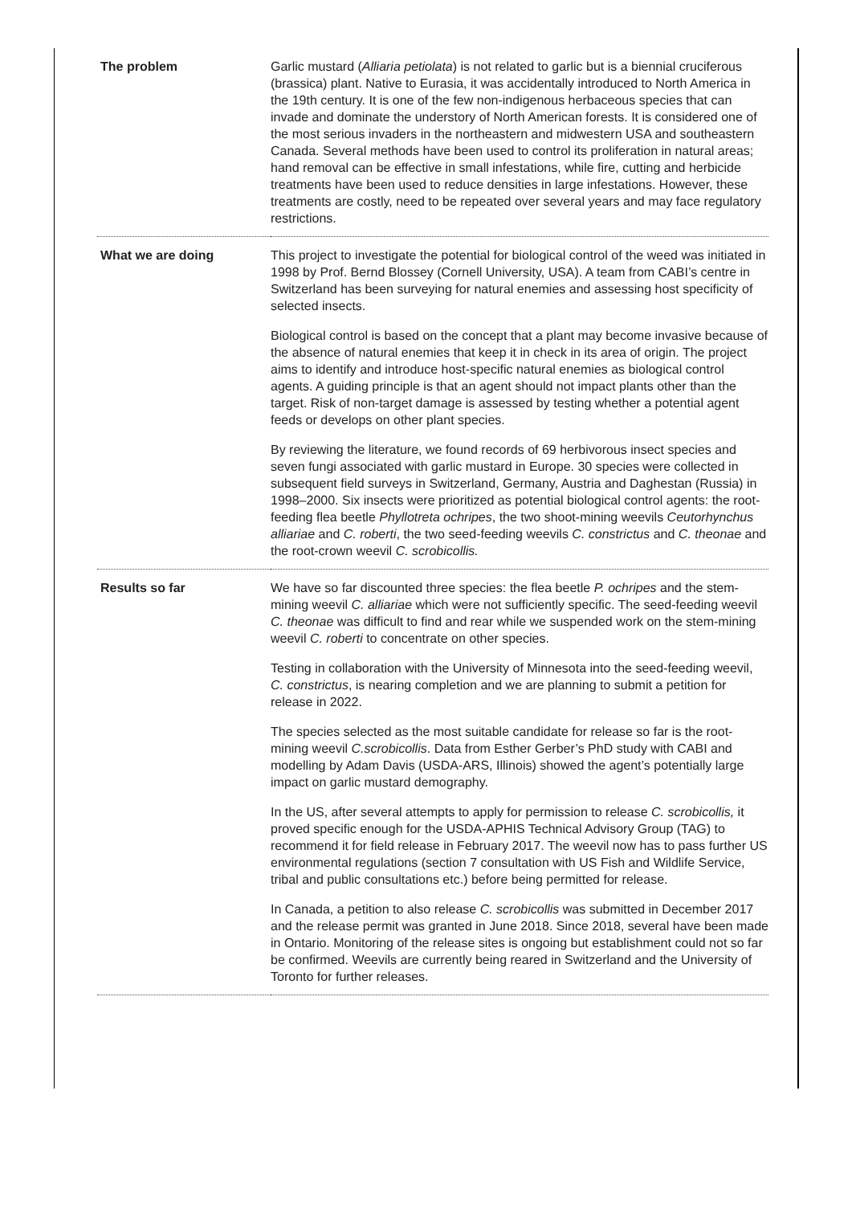| The problem | Garlic mustard ( Alliaria petiolata ) is not related to garlic but is a biennial cruciferous (brassica) plant. Native to Eurasia, it was accidentally introduced to North America in the 19th century. It is one of the few non-indigenous herbaceous species that can invade and dominate the understory of North American forests. It is considered one of the most serious invaders in the northeastern and midwestern USA and southeastern Canada. Several methods have been used to control its proliferation in natural areas; hand removal can be effective in small infestations, while fire, cutting and herbicide treatments have been used to reduce densities in large infestations. However, these treatments are costly, need to be repeated over several years and may face regulatory restrictions. |
| What we are doing | This project to investigate the potential for biological control of the weed was initiated in 1998 by Prof. Bernd Blossey (Cornell University, USA). A team from CABI’s centre in Switzerland has been surveying for natural enemies and assessing host specificity of selected insects. Biological control is based on the concept that a plant may become invasive because of the absence of natural enemies that keep it in check in its area of origin. The project aims to identify and introduce host-specific natural enemies as biological control agents. A guiding principle is that an agent should not impact plants other than the target. Risk of non-target damage is assessed by testing whether a potential agent feeds or develops on other plant species. By reviewing the literature, we found records of 69 herbivorous insect species and seven fungi associated with garlic mustard in Europe. 30 species were collected in subsequent field surveys in Switzerland, Germany, Austria and Daghestan (Russia) in 1998–2000. Six insects were prioritized as potential biological control agents: the root-feeding flea beetle Phyllotreta ochripes , the two shoot-mining weevils Ceutorhynchus alliariae and C. roberti , the two seed-feeding weevils C. constrictus and C. theonae and the root-crown weevil C. scrobicollis. |
| Results so far | We have so far discounted three species: the flea beetle P. ochripes and the stem-mining weevil C. alliariae which were not sufficiently specific. The seed-feeding weevil C. theonae was difficult to find and rear while we suspended work on the stem-mining weevil C. roberti to concentrate on other species. Testing in collaboration with the University of Minnesota into the seed-feeding weevil, C. constrictus , is nearing completion and we are planning to submit a petition for release in 2022. The species selected as the most suitable candidate for release so far is the root-mining weevil C.scrobicollis . Data from Esther Gerber’s PhD study with CABI and modelling by Adam Davis (USDA-ARS, Illinois) showed the agent’s potentially large impact on garlic mustard demography. In the US, after several attempts to apply for permission to release C. scrobicollis, it proved specific enough for the USDA-APHIS Technical Advisory Group (TAG) to recommend it for field release in February 2017. The weevil now has to pass further US environmental regulations (section 7 consultation with US Fish and Wildlife Service, tribal and public consultations etc.) before being permitted for release. In Canada, a petition to also release C. scrobicollis was submitted in December 2017 and the release permit was granted in June 2018. Since 2018, several have been made in Ontario. Monitoring of the release sites is ongoing but establishment could not so far be confirmed. Weevils are currently being reared in Switzerland and the University of Toronto for further releases. |